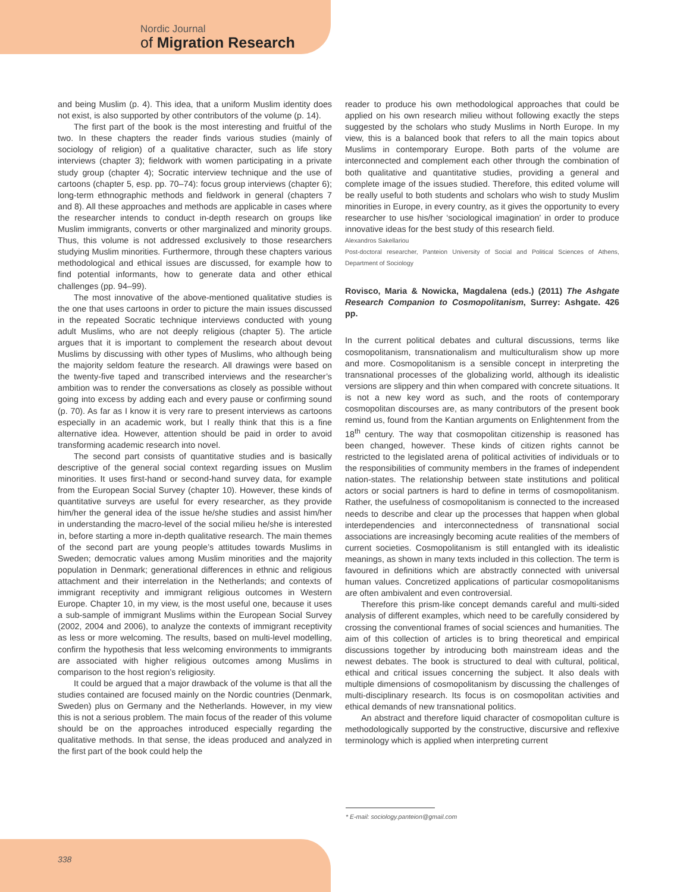Nordic Journal
of Migration Research
and being Muslim (p. 4). This idea, that a uniform Muslim identity does not exist, is also supported by other contributors of the volume (p. 14).
The first part of the book is the most interesting and fruitful of the two. In these chapters the reader finds various studies (mainly of sociology of religion) of a qualitative character, such as life story interviews (chapter 3); fieldwork with women participating in a private study group (chapter 4); Socratic interview technique and the use of cartoons (chapter 5, esp. pp. 70–74): focus group interviews (chapter 6); long-term ethnographic methods and fieldwork in general (chapters 7 and 8). All these approaches and methods are applicable in cases where the researcher intends to conduct in-depth research on groups like Muslim immigrants, converts or other marginalized and minority groups. Thus, this volume is not addressed exclusively to those researchers studying Muslim minorities. Furthermore, through these chapters various methodological and ethical issues are discussed, for example how to find potential informants, how to generate data and other ethical challenges (pp. 94–99).
The most innovative of the above-mentioned qualitative studies is the one that uses cartoons in order to picture the main issues discussed in the repeated Socratic technique interviews conducted with young adult Muslims, who are not deeply religious (chapter 5). The article argues that it is important to complement the research about devout Muslims by discussing with other types of Muslims, who although being the majority seldom feature the research. All drawings were based on the twenty-five taped and transcribed interviews and the researcher’s ambition was to render the conversations as closely as possible without going into excess by adding each and every pause or confirming sound (p. 70). As far as I know it is very rare to present interviews as cartoons especially in an academic work, but I really think that this is a fine alternative idea. However, attention should be paid in order to avoid transforming academic research into novel.
The second part consists of quantitative studies and is basically descriptive of the general social context regarding issues on Muslim minorities. It uses first-hand or second-hand survey data, for example from the European Social Survey (chapter 10). However, these kinds of quantitative surveys are useful for every researcher, as they provide him/her the general idea of the issue he/she studies and assist him/her in understanding the macro-level of the social milieu he/she is interested in, before starting a more in-depth qualitative research. The main themes of the second part are young people’s attitudes towards Muslims in Sweden; democratic values among Muslim minorities and the majority population in Denmark; generational differences in ethnic and religious attachment and their interrelation in the Netherlands; and contexts of immigrant receptivity and immigrant religious outcomes in Western Europe. Chapter 10, in my view, is the most useful one, because it uses a sub-sample of immigrant Muslims within the European Social Survey (2002, 2004 and 2006), to analyze the contexts of immigrant receptivity as less or more welcoming. The results, based on multi-level modelling, confirm the hypothesis that less welcoming environments to immigrants are associated with higher religious outcomes among Muslims in comparison to the host region’s religiosity.
It could be argued that a major drawback of the volume is that all the studies contained are focused mainly on the Nordic countries (Denmark, Sweden) plus on Germany and the Netherlands. However, in my view this is not a serious problem. The main focus of the reader of this volume should be on the approaches introduced especially regarding the qualitative methods. In that sense, the ideas produced and analyzed in the first part of the book could help the
reader to produce his own methodological approaches that could be applied on his own research milieu without following exactly the steps suggested by the scholars who study Muslims in North Europe. In my view, this is a balanced book that refers to all the main topics about Muslims in contemporary Europe. Both parts of the volume are interconnected and complement each other through the combination of both qualitative and quantitative studies, providing a general and complete image of the issues studied. Therefore, this edited volume will be really useful to both students and scholars who wish to study Muslim minorities in Europe, in every country, as it gives the opportunity to every researcher to use his/her ‘sociological imagination’ in order to produce innovative ideas for the best study of this research field.
Alexandros Sakellariou
Post-doctoral researcher, Panteion University of Social and Political Sciences of Athens, Department of Sociology
Rovisco, Maria & Nowicka, Magdalena (eds.) (2011) The Ashgate Research Companion to Cosmopolitanism, Surrey: Ashgate. 426 pp.
In the current political debates and cultural discussions, terms like cosmopolitanism, transnationalism and multiculturalism show up more and more. Cosmopolitanism is a sensible concept in interpreting the transnational processes of the globalizing world, although its idealistic versions are slippery and thin when compared with concrete situations. It is not a new key word as such, and the roots of contemporary cosmopolitan discourses are, as many contributors of the present book remind us, found from the Kantian arguments on Enlightenment from the 18<sup>th</sup> century. The way that cosmopolitan citizenship is reasoned has been changed, however. These kinds of citizen rights cannot be restricted to the legislated arena of political activities of individuals or to the responsibilities of community members in the frames of independent nation-states. The relationship between state institutions and political actors or social partners is hard to define in terms of cosmopolitanism. Rather, the usefulness of cosmopolitanism is connected to the increased needs to describe and clear up the processes that happen when global interdependencies and interconnectedness of transnational social associations are increasingly becoming acute realities of the members of current societies. Cosmopolitanism is still entangled with its idealistic meanings, as shown in many texts included in this collection. The term is favoured in definitions which are abstractly connected with universal human values. Concretized applications of particular cosmopolitanisms are often ambivalent and even controversial.
Therefore this prism-like concept demands careful and multi-sided analysis of different examples, which need to be carefully considered by crossing the conventional frames of social sciences and humanities. The aim of this collection of articles is to bring theoretical and empirical discussions together by introducing both mainstream ideas and the newest debates. The book is structured to deal with cultural, political, ethical and critical issues concerning the subject. It also deals with multiple dimensions of cosmopolitanism by discussing the challenges of multi-disciplinary research. Its focus is on cosmopolitan activities and ethical demands of new transnational politics.
An abstract and therefore liquid character of cosmopolitan culture is methodologically supported by the constructive, discursive and reflexive terminology which is applied when interpreting current
* E-mail: sociology.panteion@gmail.com
338